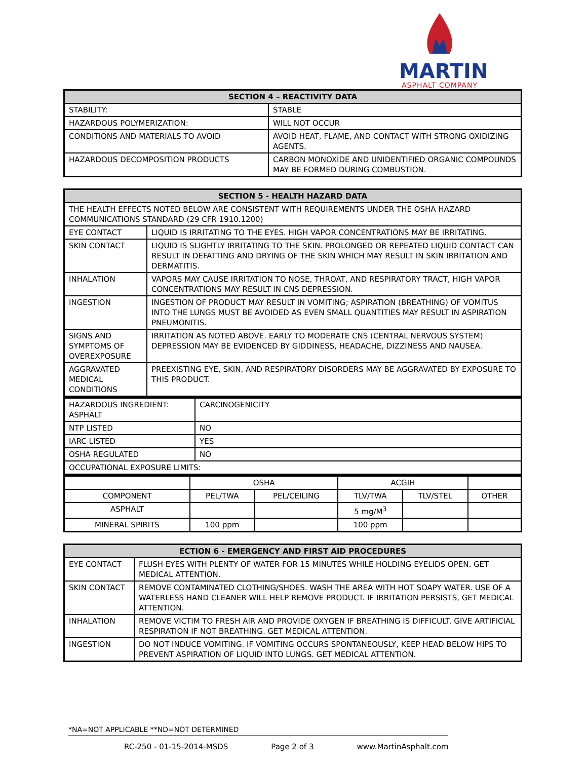MARTIN
ASPHALT COMPANY
| SECTION 4 – REACTIVITY DATA | |
| --- | --- |
| STABILITY: | STABLE |
| HAZARDOUS POLYMERIZATION: | WILL NOT OCCUR |
| CONDITIONS AND MATERIALS TO AVOID | AVOID HEAT, FLAME, AND CONTACT WITH STRONG OXIDIZING AGENTS. |
| HAZARDOUS DECOMPOSITION PRODUCTS | CARBON MONOXIDE AND UNIDENTIFIED ORGANIC COMPOUNDS MAY BE FORMED DURING COMBUSTION. |
| SECTION 5 - HEALTH HAZARD DATA | |
| --- | --- |
| THE HEALTH EFFECTS NOTED BELOW ARE CONSISTENT WITH REQUIREMENTS UNDER THE OSHA HAZARD COMMUNICATIONS STANDARD (29 CFR 1910.1200) | |
| EYE CONTACT | LIQUID IS IRRITATING TO THE EYES. HIGH VAPOR CONCENTRATIONS MAY BE IRRITATING. |
| SKIN CONTACT | LIQUID IS SLIGHTLY IRRITATING TO THE SKIN. PROLONGED OR REPEATED LIQUID CONTACT CAN RESULT IN DEFATTING AND DRYING OF THE SKIN WHICH MAY RESULT IN SKIN IRRITATION AND DERMATITIS. |
| INHALATION | VAPORS MAY CAUSE IRRITATION TO NOSE, THROAT, AND RESPIRATORY TRACT, HIGH VAPOR CONCENTRATIONS MAY RESULT IN CNS DEPRESSION. |
| INGESTION | INGESTION OF PRODUCT MAY RESULT IN VOMITING; ASPIRATION (BREATHING) OF VOMITUS INTO THE LUNGS MUST BE AVOIDED AS EVEN SMALL QUANTITIES MAY RESULT IN ASPIRATION PNEUMONITIS. |
| SIGNS AND SYMPTOMS OF OVEREXPOSURE | IRRITATION AS NOTED ABOVE. EARLY TO MODERATE CNS (CENTRAL NERVOUS SYSTEM) DEPRESSION MAY BE EVIDENCED BY GIDDINESS, HEADACHE, DIZZINESS AND NAUSEA. |
| AGGRAVATED MEDICAL CONDITIONS | PREEXISTING EYE, SKIN, AND RESPIRATORY DISORDERS MAY BE AGGRAVATED BY EXPOSURE TO THIS PRODUCT. |
| HAZARDOUS INGREDIENT: ASPHALT | CARCINOGENICITY |
| NTP LISTED | NO |
| IARC LISTED | YES |
| OSHA REGULATED | NO |
| OCCUPATIONAL EXPOSURE LIMITS: | |
| | OSHA | | ACGIH | | |
| COMPONENT | PEL/TWA | PEL/CEILING | TLV/TWA | TLV/STEL | OTHER |
| ASPHALT | | | 5 mg/M<sup>3</sup> | | |
| MINERAL SPIRITS | 100 ppm | | 100 ppm | | |
| ECTION 6 - EMERGENCY AND FIRST AID PROCEDURES | |
| --- | --- |
| EYE CONTACT | FLUSH EYES WITH PLENTY OF WATER FOR 15 MINUTES WHILE HOLDING EYELIDS OPEN. GET MEDICAL ATTENTION. |
| SKIN CONTACT | REMOVE CONTAMINATED CLOTHING/SHOES. WASH THE AREA WITH HOT SOAPY WATER. USE OF A WATERLESS HAND CLEANER WILL HELP REMOVE PRODUCT. IF IRRITATION PERSISTS, GET MEDICAL ATTENTION. |
| INHALATION | REMOVE VICTIM TO FRESH AIR AND PROVIDE OXYGEN IF BREATHING IS DIFFICULT. GIVE ARTIFICIAL RESPIRATION IF NOT BREATHING. GET MEDICAL ATTENTION. |
| INGESTION | DO NOT INDUCE VOMITING. IF VOMITING OCCURS SPONTANEOUSLY, KEEP HEAD BELOW HIPS TO PREVENT ASPIRATION OF LIQUID INTO LUNGS. GET MEDICAL ATTENTION. |
*NA=NOT APPLICABLE **ND=NOT DETERMINED
RC-250 - 01-15-2014-MSDS Page 2 of 3 www.MartinAsphalt.com